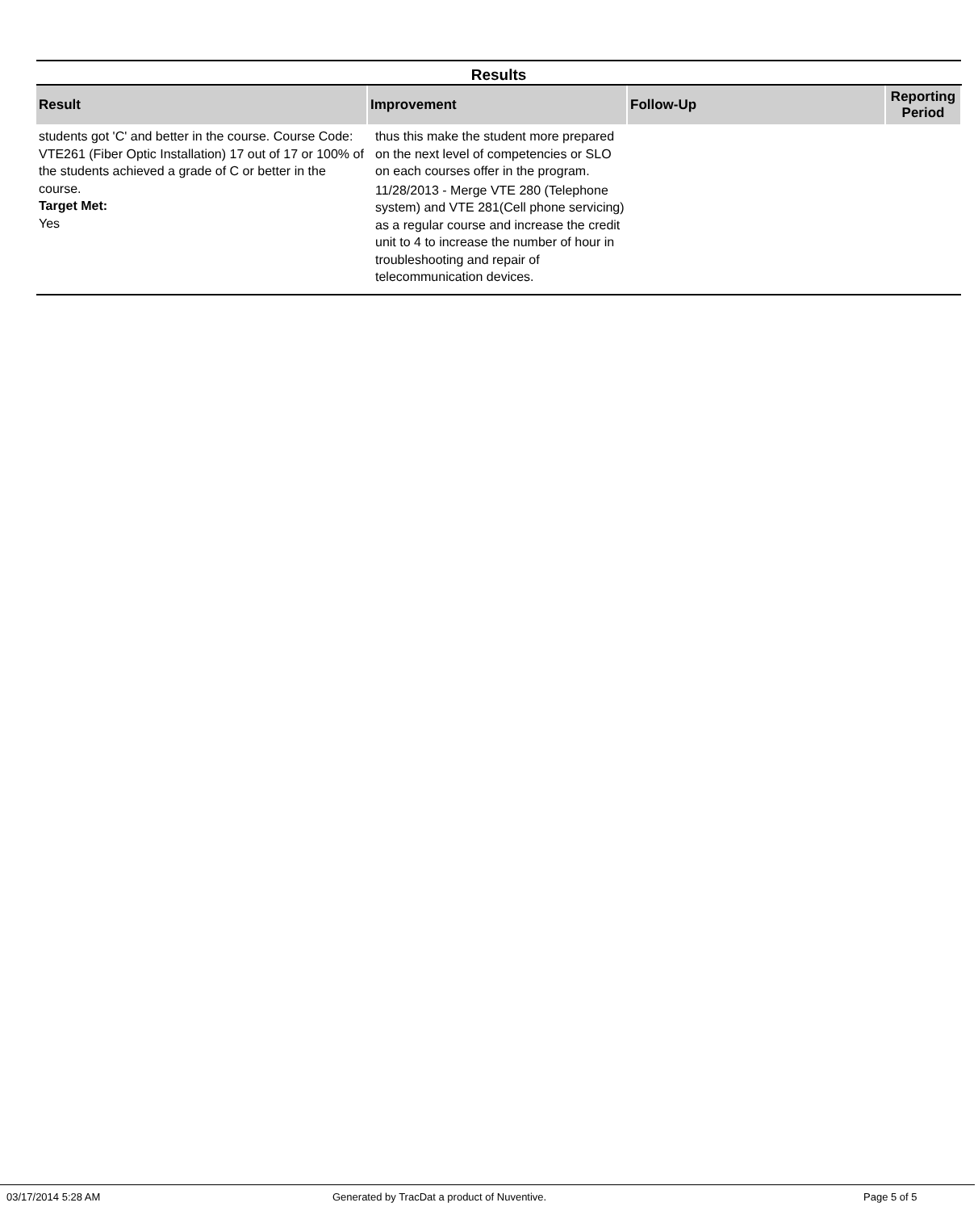| Results | | | |
| Result | Improvement | Follow-Up | Reporting Period |
| students got 'C' and better in the course. Course Code: VTE261 (Fiber Optic Installation) 17 out of 17 or 100% of the students achieved a grade of C or better in the course. Target Met: Yes | thus this make the student more prepared on the next level of competencies or SLO on each courses offer in the program. 11/28/2013 - Merge VTE 280 (Telephone system) and VTE 281(Cell phone servicing) as a regular course and increase the credit unit to 4 to increase the number of hour in troubleshooting and repair of telecommunication devices. | | |
03/17/2014 5:28 AM Generated by TracDat a product of Nuventive. Page 5 of 5